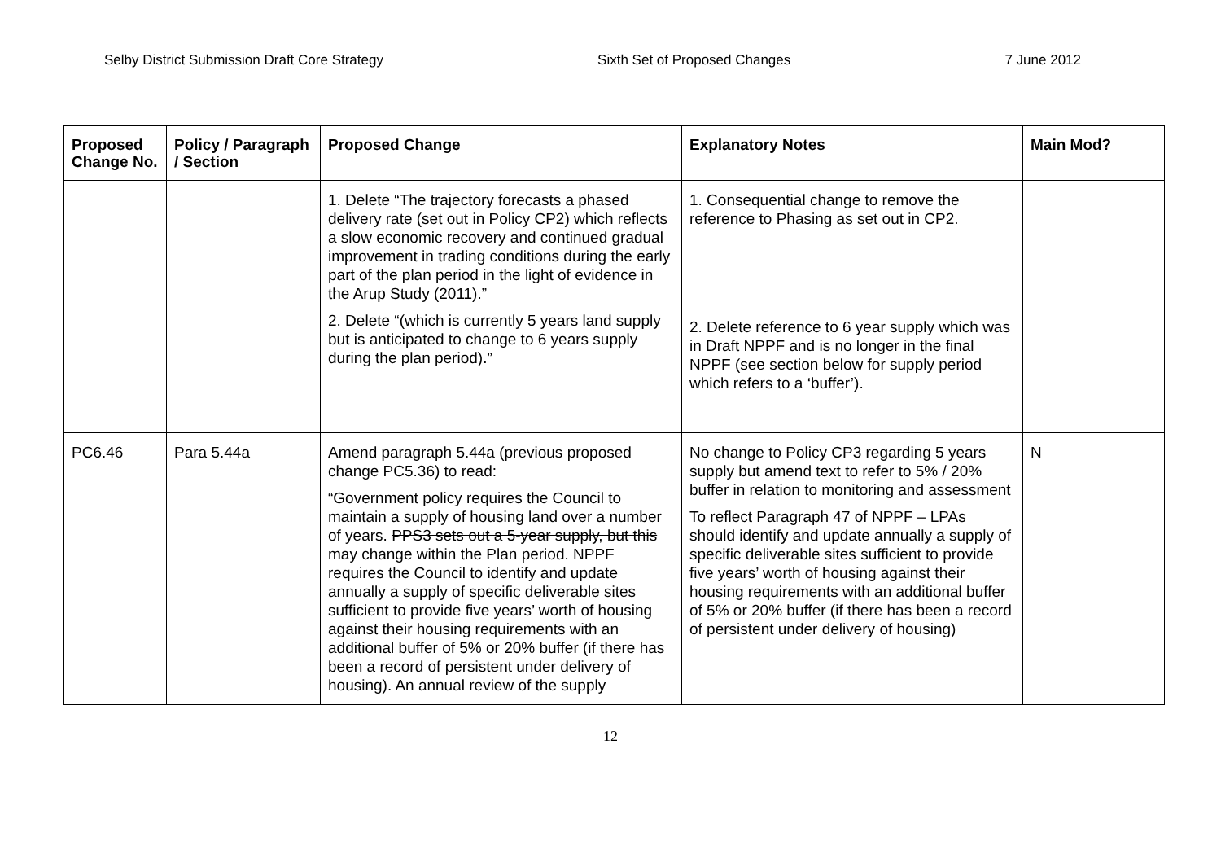Selby District Submission Draft Core Strategy Sixth Set of Proposed Changes 7 June 2012
| Proposed Change No. | Policy / Paragraph / Section | Proposed Change | Explanatory Notes | Main Mod? |
| --- | --- | --- | --- | --- |
| | | 1. Delete “The trajectory forecasts a phased delivery rate (set out in Policy CP2) which reflects a slow economic recovery and continued gradual improvement in trading conditions during the early part of the plan period in the light of evidence in the Arup Study (2011).” 2. Delete “(which is currently 5 years land supply but is anticipated to change to 6 years supply during the plan period).” | 1. Consequential change to remove the reference to Phasing as set out in CP2. 2. Delete reference to 6 year supply which was in Draft NPPF and is no longer in the final NPPF (see section below for supply period which refers to a ‘buffer’). | |
| PC6.46 | Para 5.44a | Amend paragraph 5.44a (previous proposed change PC5.36) to read: “Government policy requires the Council to maintain a supply of housing land over a number of years. PPS3 sets out a 5-year supply, but this may change within the Plan period. NPPF requires the Council to identify and update annually a supply of specific deliverable sites sufficient to provide five years’ worth of housing against their housing requirements with an additional buffer of 5% or 20% buffer (if there has been a record of persistent under delivery of housing). An annual review of the supply | No change to Policy CP3 regarding 5 years supply but amend text to refer to 5% / 20% buffer in relation to monitoring and assessment To reflect Paragraph 47 of NPPF – LPAs should identify and update annually a supply of specific deliverable sites sufficient to provide five years’ worth of housing against their housing requirements with an additional buffer of 5% or 20% buffer (if there has been a record of persistent under delivery of housing) | N |
12